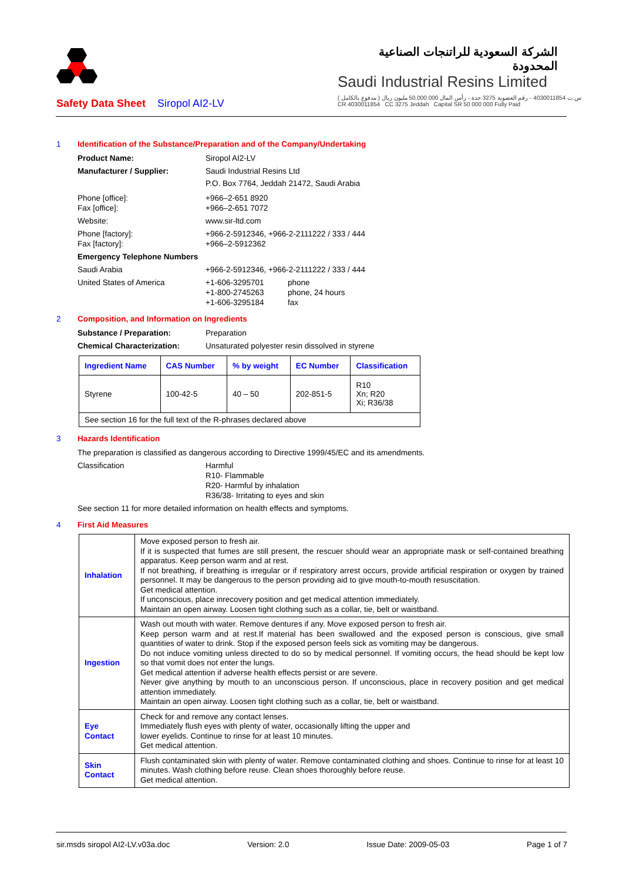الشركة السعودية للراتنجات الصناعية المحدودة
Saudi Industrial Resins Limited
س.ت 4030011854 - رقم العضوية 3275 جدة - رأس المال 50.000.000 مليون ريال ( مدفوع بالكامل )
CR 4030011854 CC 3275 Jeddah Capital SR 50 000 000 Fully Paid
Safety Data Sheet Siropol AI2-LV
1 Identification of the Substance/Preparation and of the Company/Undertaking
Product Name: Siropol AI2-LV
Manufacturer / Supplier: Saudi Industrial Resins Ltd
P.O. Box 7764, Jeddah 21472, Saudi Arabia
Phone [office]:
Fax [office]: +966–2-651 8920
+966–2-651 7072
Website: www.sir-ltd.com
Phone [factory]:
Fax [factory]: +966-2-5912346, +966-2-2111222 / 333 / 444
+966–2-5912362
Emergency Telephone Numbers
Saudi Arabia +966-2-5912346, +966-2-2111222 / 333 / 444
United States of America +1-606-3295701
+1-800-2745263
+1-606-3295184 phone
phone, 24 hours
fax
2 Composition, and Information on Ingredients
Substance / Preparation: Preparation
Chemical Characterization: Unsaturated polyester resin dissolved in styrene
| Ingredient Name | CAS Number | % by weight | EC Number | Classification |
| --- | --- | --- | --- | --- |
| Styrene | 100-42-5 | 40 – 50 | 202-851-5 | R10 Xn; R20 Xi; R36/38 |
| See section 16 for the full text of the R-phrases declared above | | | | |
3 Hazards Identification
The preparation is classified as dangerous according to Directive 1999/45/EC and its amendments.
Classification Harmful
R10- Flammable
R20- Harmful by inhalation
R36/38- Irritating to eyes and skin
See section 11 for more detailed information on health effects and symptoms.
4 First Aid Measures
| Inhalation | Move exposed person to fresh air. If it is suspected that fumes are still present, the rescuer should wear an appropriate mask or self-contained breathing apparatus. Keep person warm and at rest. If not breathing, if breathing is irregular or if respiratory arrest occurs, provide artificial respiration or oxygen by trained personnel. It may be dangerous to the person providing aid to give mouth-to-mouth resuscitation. Get medical attention. If unconscious, place inrecovery position and get medical attention immediately. Maintain an open airway. Loosen tight clothing such as a collar, tie, belt or waistband. |
| Ingestion | Wash out mouth with water. Remove dentures if any. Move exposed person to fresh air. Keep person warm and at rest.If material has been swallowed and the exposed person is conscious, give small quantities of water to drink. Stop if the exposed person feels sick as vomiting may be dangerous. Do not induce vomiting unless directed to do so by medical personnel. If vomiting occurs, the head should be kept low so that vomit does not enter the lungs. Get medical attention if adverse health effects persist or are severe. Never give anything by mouth to an unconscious person. If unconscious, place in recovery position and get medical attention immediately. Maintain an open airway. Loosen tight clothing such as a collar, tie, belt or waistband. |
| Eye Contact | Check for and remove any contact lenses. Immediately flush eyes with plenty of water, occasionally lifting the upper and lower eyelids. Continue to rinse for at least 10 minutes. Get medical attention. |
| Skin Contact | Flush contaminated skin with plenty of water. Remove contaminated clothing and shoes. Continue to rinse for at least 10 minutes. Wash clothing before reuse. Clean shoes thoroughly before reuse. Get medical attention. |
sir.msds siropol AI2-LV.v03a.doc Version: 2.0 Issue Date: 2009-05-03 Page 1 of 7